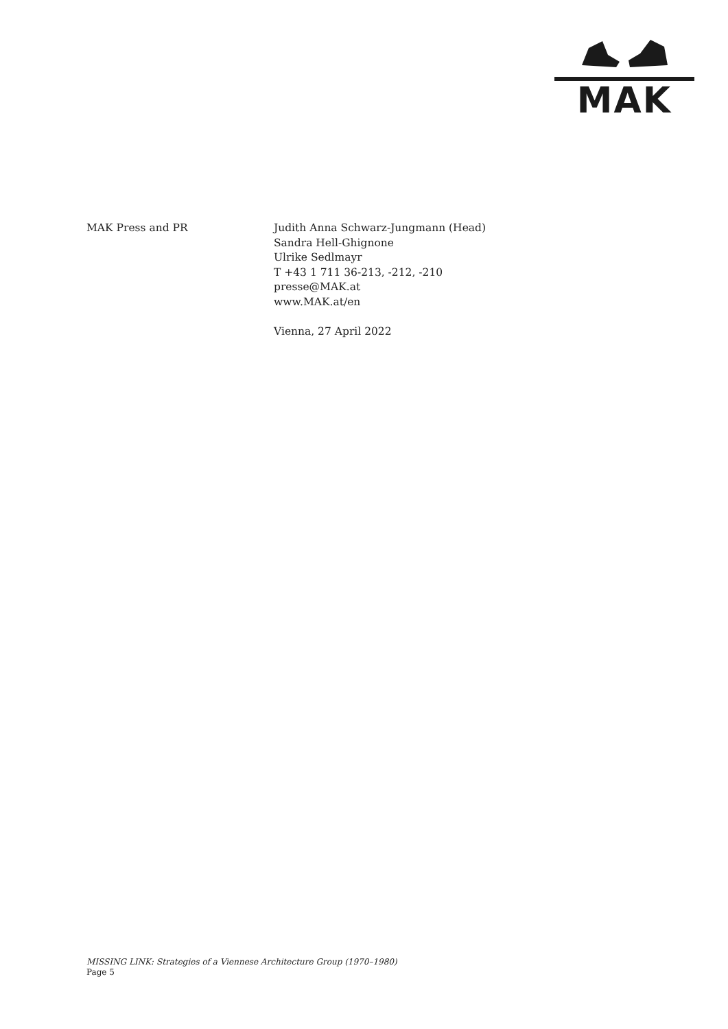MAK
MAK Press and PR Judith Anna Schwarz-Jungmann (Head)
Sandra Hell-Ghignone
Ulrike Sedlmayr
T +43 1 711 36-213, -212, -210
presse@MAK.at
www.MAK.at/en
Vienna, 27 April 2022
MISSING LINK: Strategies of a Viennese Architecture Group (1970–1980)
Page 5